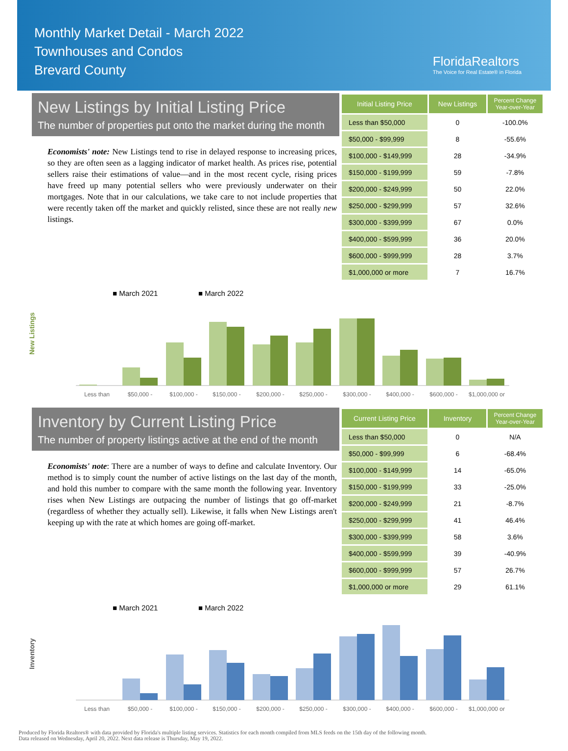Monthly Market Detail - March 2022
Townhouses and Condos
Brevard County
FloridaRealtors
The Voice for Real Estate® in Florida
New Listings by Initial Listing Price
The number of properties put onto the market during the month
Economists' note: New Listings tend to rise in delayed response to increasing prices, so they are often seen as a lagging indicator of market health. As prices rise, potential sellers raise their estimations of value—and in the most recent cycle, rising prices have freed up many potential sellers who were previously underwater on their mortgages. Note that in our calculations, we take care to not include properties that were recently taken off the market and quickly relisted, since these are not really new listings.
| Initial Listing Price | New Listings | Percent Change Year-over-Year |
| --- | --- | --- |
| Less than $50,000 | 0 | -100.0% |
| $50,000 - $99,999 | 8 | -55.6% |
| $100,000 - $149,999 | 28 | -34.9% |
| $150,000 - $199,999 | 59 | -7.8% |
| $200,000 - $249,999 | 50 | 22.0% |
| $250,000 - $299,999 | 57 | 32.6% |
| $300,000 - $399,999 | 67 | 0.0% |
| $400,000 - $599,999 | 36 | 20.0% |
| $600,000 - $999,999 | 28 | 3.7% |
| $1,000,000 or more | 7 | 16.7% |
■ March 2021
■ March 2022
New Listings
Less than
$50,000 -
$100,000 -
$150,000 -
$200,000 -
$250,000 -
$300,000 -
$400,000 -
$600,000 -
$1,000,000 or
Inventory by Current Listing Price
The number of property listings active at the end of the month
Economists' note: There are a number of ways to define and calculate Inventory. Our method is to simply count the number of active listings on the last day of the month, and hold this number to compare with the same month the following year. Inventory rises when New Listings are outpacing the number of listings that go off-market (regardless of whether they actually sell). Likewise, it falls when New Listings aren't keeping up with the rate at which homes are going off-market.
| Current Listing Price | Inventory | Percent Change Year-over-Year |
| --- | --- | --- |
| Less than $50,000 | 0 | N/A |
| $50,000 - $99,999 | 6 | -68.4% |
| $100,000 - $149,999 | 14 | -65.0% |
| $150,000 - $199,999 | 33 | -25.0% |
| $200,000 - $249,999 | 21 | -8.7% |
| $250,000 - $299,999 | 41 | 46.4% |
| $300,000 - $399,999 | 58 | 3.6% |
| $400,000 - $599,999 | 39 | -40.9% |
| $600,000 - $999,999 | 57 | 26.7% |
| $1,000,000 or more | 29 | 61.1% |
■ March 2021
■ March 2022
Inventory
Less than
$50,000 -
$100,000 -
$150,000 -
$200,000 -
$250,000 -
$300,000 -
$400,000 -
$600,000 -
$1,000,000 or
Produced by Florida Realtors® with data provided by Florida's multiple listing services. Statistics for each month compiled from MLS feeds on the 15th day of the following month.
Data released on Wednesday, April 20, 2022. Next data release is Thursday, May 19, 2022.